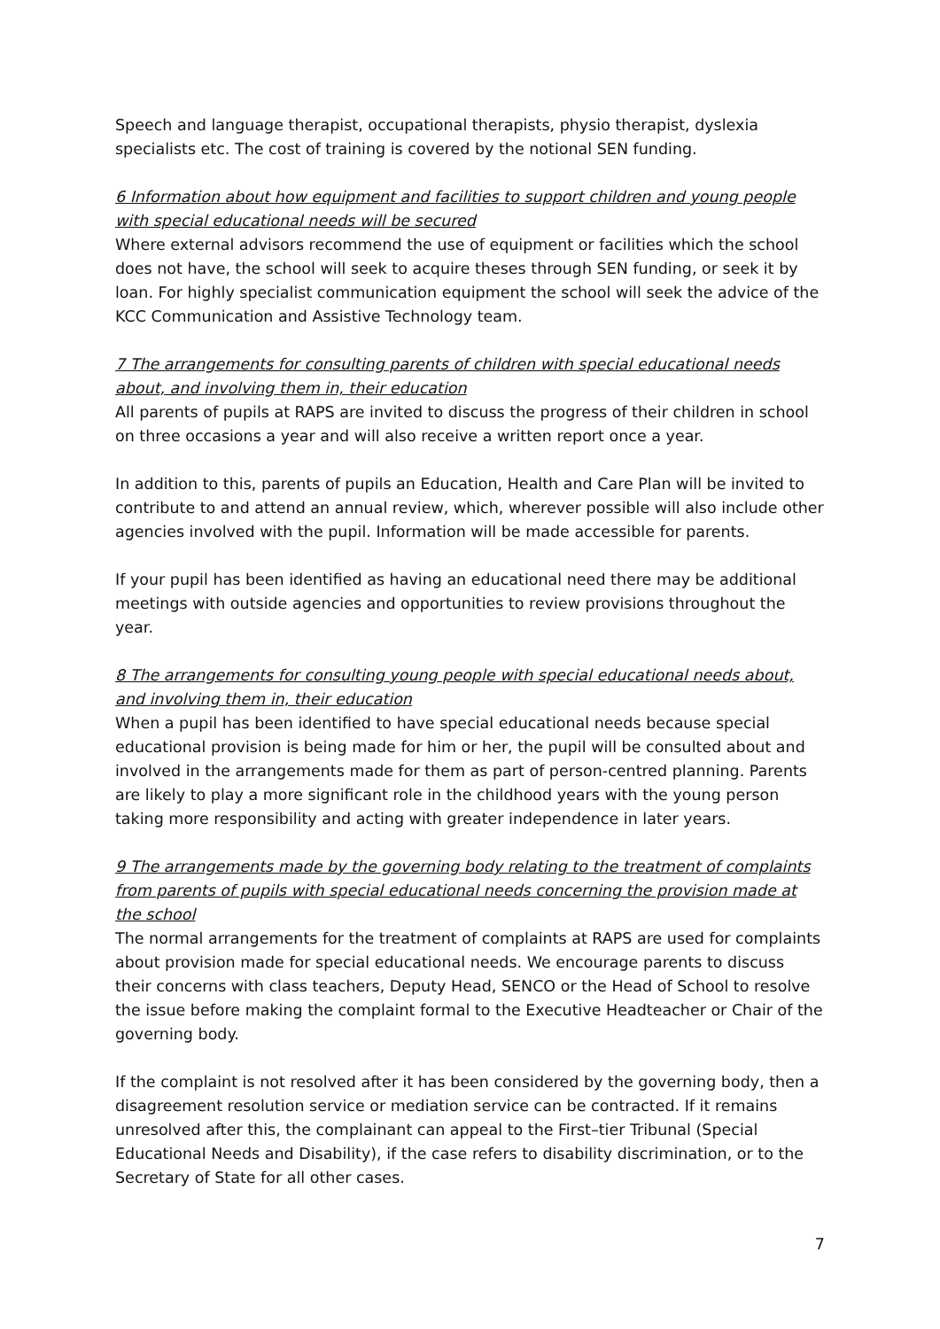Speech and language therapist, occupational therapists, physio therapist, dyslexia specialists etc. The cost of training is covered by the notional SEN funding.
6 Information about how equipment and facilities to support children and young people with special educational needs will be secured
Where external advisors recommend the use of equipment or facilities which the school does not have, the school will seek to acquire theses through SEN funding, or seek it by loan. For highly specialist communication equipment the school will seek the advice of the KCC Communication and Assistive Technology team.
7 The arrangements for consulting parents of children with special educational needs about, and involving them in, their education
All parents of pupils at RAPS are invited to discuss the progress of their children in school on three occasions a year and will also receive a written report once a year.
In addition to this, parents of pupils an Education, Health and Care Plan will be invited to contribute to and attend an annual review, which, wherever possible will also include other agencies involved with the pupil. Information will be made accessible for parents.
If your pupil has been identified as having an educational need there may be additional meetings with outside agencies and opportunities to review provisions throughout the year.
8 The arrangements for consulting young people with special educational needs about, and involving them in, their education
When a pupil has been identified to have special educational needs because special educational provision is being made for him or her, the pupil will be consulted about and involved in the arrangements made for them as part of person-centred planning. Parents are likely to play a more significant role in the childhood years with the young person taking more responsibility and acting with greater independence in later years.
9 The arrangements made by the governing body relating to the treatment of complaints from parents of pupils with special educational needs concerning the provision made at the school
The normal arrangements for the treatment of complaints at RAPS are used for complaints about provision made for special educational needs. We encourage parents to discuss their concerns with class teachers, Deputy Head, SENCO or the Head of School to resolve the issue before making the complaint formal to the Executive Headteacher or Chair of the governing body.
If the complaint is not resolved after it has been considered by the governing body, then a disagreement resolution service or mediation service can be contracted. If it remains unresolved after this, the complainant can appeal to the First–tier Tribunal (Special Educational Needs and Disability), if the case refers to disability discrimination, or to the Secretary of State for all other cases.
7